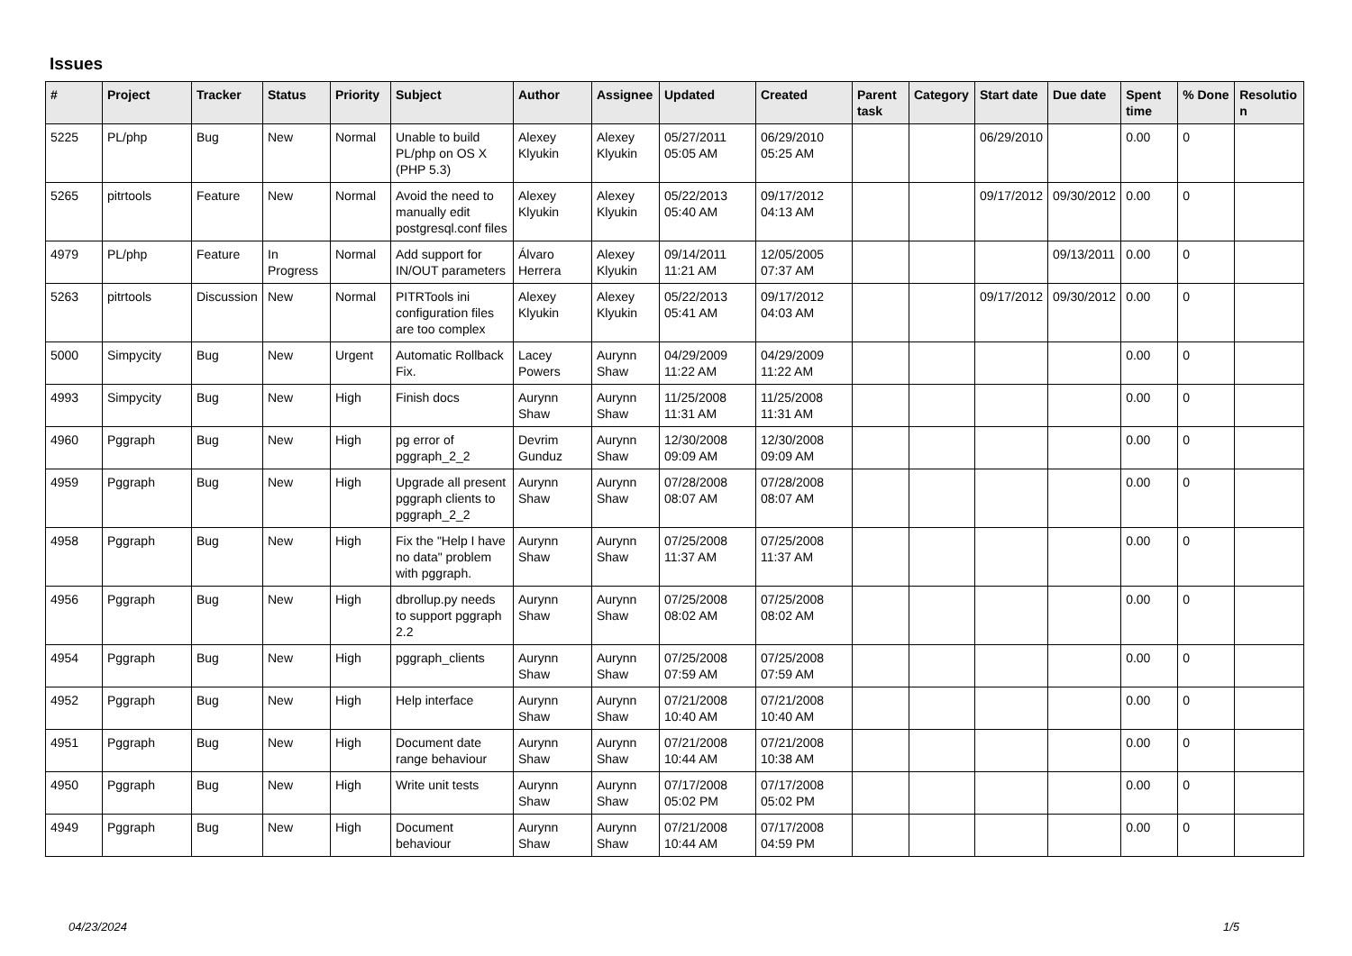Issues
| # | Project | Tracker | Status | Priority | Subject | Author | Assignee | Updated | Created | Parent task | Category | Start date | Due date | Spent time | % Done | Resolutio n |
| --- | --- | --- | --- | --- | --- | --- | --- | --- | --- | --- | --- | --- | --- | --- | --- | --- |
| 5225 | PL/php | Bug | New | Normal | Unable to build PL/php on OS X (PHP 5.3) | Alexey Klyukin | Alexey Klyukin | 05/27/2011 05:05 AM | 06/29/2010 05:25 AM | | | 06/29/2010 | | 0.00 | 0 | |
| 5265 | pitrtools | Feature | New | Normal | Avoid the need to manually edit postgresql.conf files | Alexey Klyukin | Alexey Klyukin | 05/22/2013 05:40 AM | 09/17/2012 04:13 AM | | | 09/17/2012 | 09/30/2012 | 0.00 | 0 | |
| 4979 | PL/php | Feature | In Progress | Normal | Add support for IN/OUT parameters | Álvaro Herrera | Alexey Klyukin | 09/14/2011 11:21 AM | 12/05/2005 07:37 AM | | | | 09/13/2011 | 0.00 | 0 | |
| 5263 | pitrtools | Discussion | New | Normal | PITRTools ini configuration files are too complex | Alexey Klyukin | Alexey Klyukin | 05/22/2013 05:41 AM | 09/17/2012 04:03 AM | | | 09/17/2012 | 09/30/2012 | 0.00 | 0 | |
| 5000 | Simpycity | Bug | New | Urgent | Automatic Rollback Fix. | Lacey Powers | Aurynn Shaw | 04/29/2009 11:22 AM | 04/29/2009 11:22 AM | | | | | 0.00 | 0 | |
| 4993 | Simpycity | Bug | New | High | Finish docs | Aurynn Shaw | Aurynn Shaw | 11/25/2008 11:31 AM | 11/25/2008 11:31 AM | | | | | 0.00 | 0 | |
| 4960 | Pggraph | Bug | New | High | pg error of pggraph_2_2 | Devrim Gunduz | Aurynn Shaw | 12/30/2008 09:09 AM | 12/30/2008 09:09 AM | | | | | 0.00 | 0 | |
| 4959 | Pggraph | Bug | New | High | Upgrade all present pggraph clients to pggraph_2_2 | Aurynn Shaw | Aurynn Shaw | 07/28/2008 08:07 AM | 07/28/2008 08:07 AM | | | | | 0.00 | 0 | |
| 4958 | Pggraph | Bug | New | High | Fix the "Help I have no data" problem with pggraph. | Aurynn Shaw | Aurynn Shaw | 07/25/2008 11:37 AM | 07/25/2008 11:37 AM | | | | | 0.00 | 0 | |
| 4956 | Pggraph | Bug | New | High | dbrollup.py needs to support pggraph 2.2 | Aurynn Shaw | Aurynn Shaw | 07/25/2008 08:02 AM | 07/25/2008 08:02 AM | | | | | 0.00 | 0 | |
| 4954 | Pggraph | Bug | New | High | pggraph_clients | Aurynn Shaw | Aurynn Shaw | 07/25/2008 07:59 AM | 07/25/2008 07:59 AM | | | | | 0.00 | 0 | |
| 4952 | Pggraph | Bug | New | High | Help interface | Aurynn Shaw | Aurynn Shaw | 07/21/2008 10:40 AM | 07/21/2008 10:40 AM | | | | | 0.00 | 0 | |
| 4951 | Pggraph | Bug | New | High | Document date range behaviour | Aurynn Shaw | Aurynn Shaw | 07/21/2008 10:44 AM | 07/21/2008 10:38 AM | | | | | 0.00 | 0 | |
| 4950 | Pggraph | Bug | New | High | Write unit tests | Aurynn Shaw | Aurynn Shaw | 07/17/2008 05:02 PM | 07/17/2008 05:02 PM | | | | | 0.00 | 0 | |
| 4949 | Pggraph | Bug | New | High | Document behaviour | Aurynn Shaw | Aurynn Shaw | 07/21/2008 10:44 AM | 07/17/2008 04:59 PM | | | | | 0.00 | 0 | |
04/23/2024 1/5